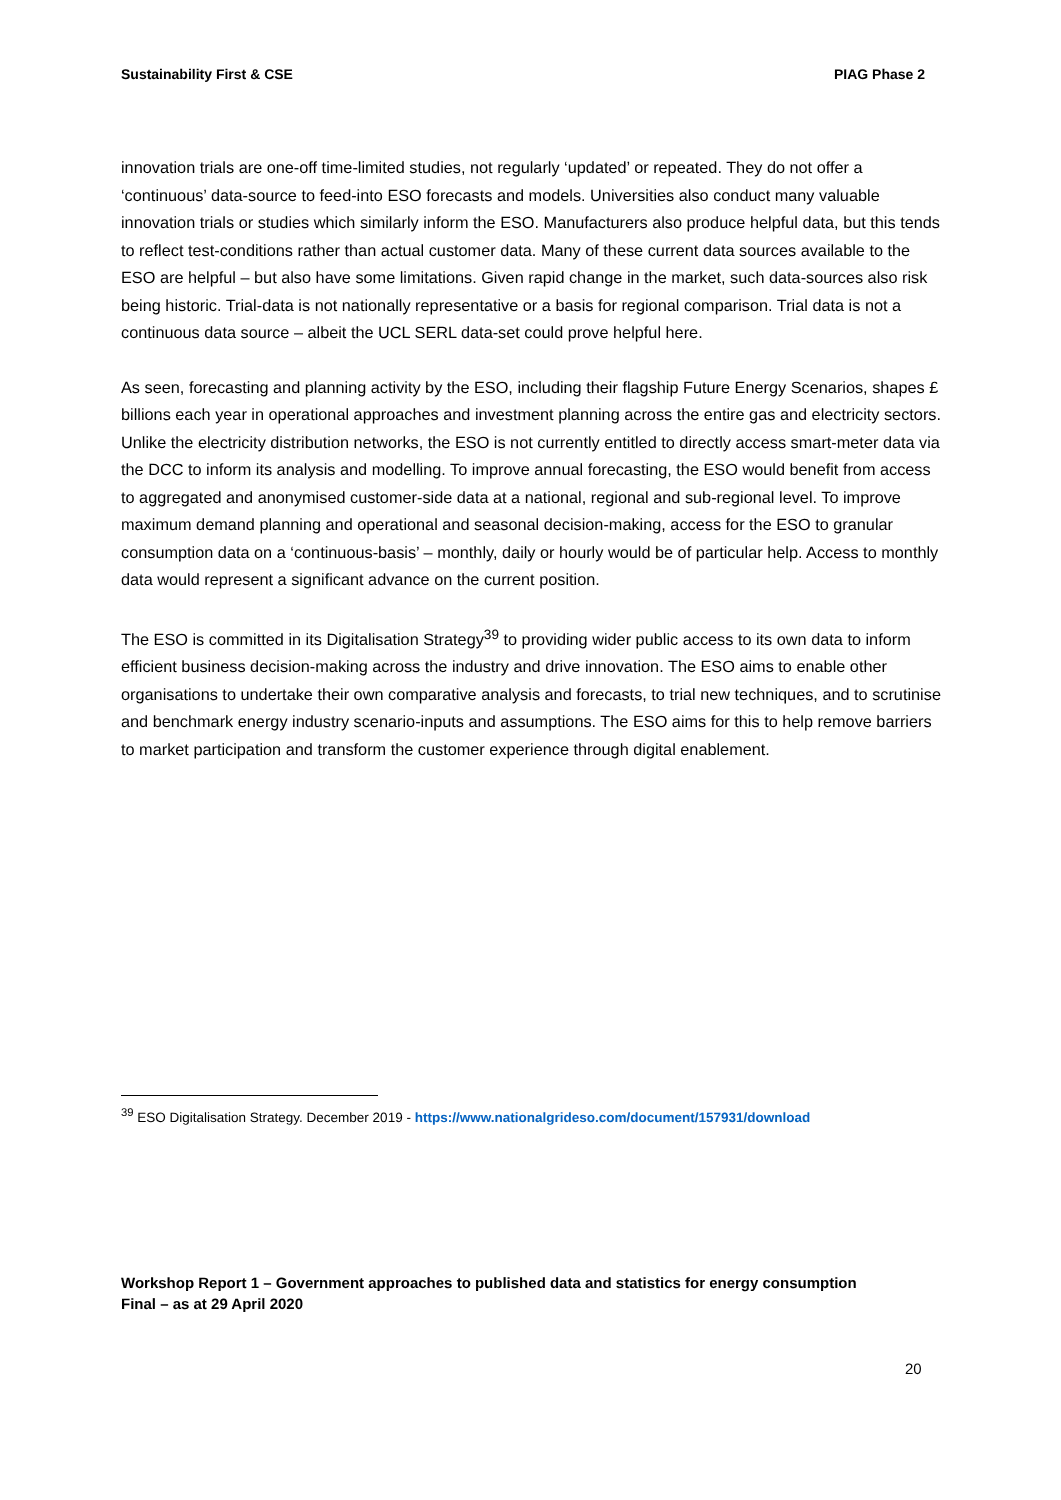Sustainability First & CSE PIAG Phase 2
innovation trials are one-off time-limited studies, not regularly ‘updated’ or repeated. They do not offer a ‘continuous’ data-source to feed-into ESO forecasts and models. Universities also conduct many valuable innovation trials or studies which similarly inform the ESO. Manufacturers also produce helpful data, but this tends to reflect test-conditions rather than actual customer data. Many of these current data sources available to the ESO are helpful – but also have some limitations. Given rapid change in the market, such data-sources also risk being historic. Trial-data is not nationally representative or a basis for regional comparison. Trial data is not a continuous data source – albeit the UCL SERL data-set could prove helpful here.
As seen, forecasting and planning activity by the ESO, including their flagship Future Energy Scenarios, shapes £ billions each year in operational approaches and investment planning across the entire gas and electricity sectors. Unlike the electricity distribution networks, the ESO is not currently entitled to directly access smart-meter data via the DCC to inform its analysis and modelling. To improve annual forecasting, the ESO would benefit from access to aggregated and anonymised customer-side data at a national, regional and sub-regional level. To improve maximum demand planning and operational and seasonal decision-making, access for the ESO to granular consumption data on a ‘continuous-basis’ – monthly, daily or hourly would be of particular help. Access to monthly data would represent a significant advance on the current position.
The ESO is committed in its Digitalisation Strategy<sup>39</sup> to providing wider public access to its own data to inform efficient business decision-making across the industry and drive innovation. The ESO aims to enable other organisations to undertake their own comparative analysis and forecasts, to trial new techniques, and to scrutinise and benchmark energy industry scenario-inputs and assumptions. The ESO aims for this to help remove barriers to market participation and transform the customer experience through digital enablement.
<sup>39</sup> ESO Digitalisation Strategy. December 2019 - https://www.nationalgrideso.com/document/157931/download
Workshop Report 1 – Government approaches to published data and statistics for energy consumption
Final – as at 29 April 2020
20